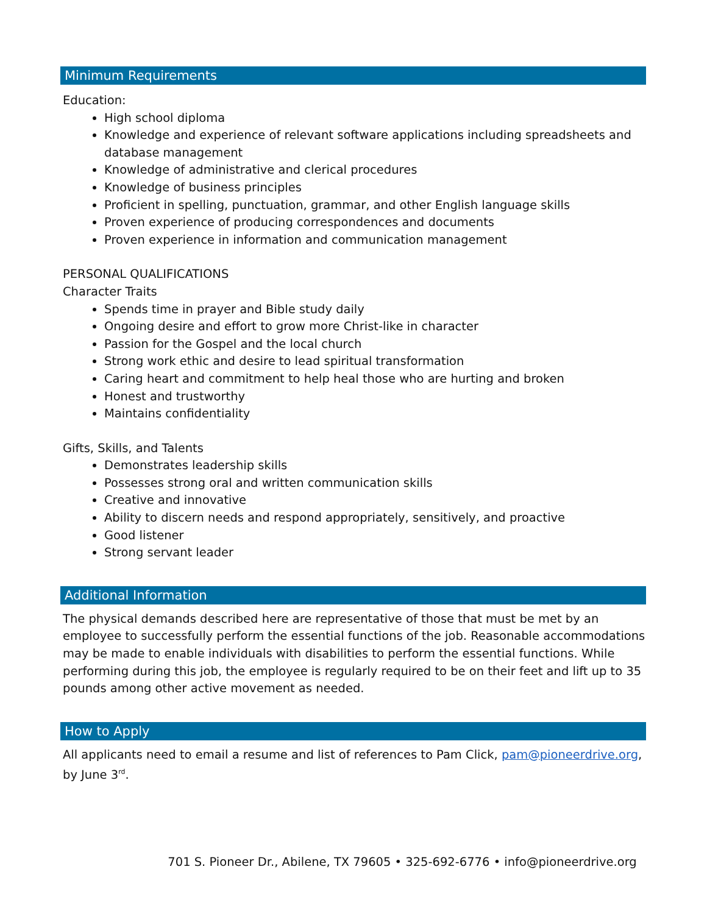Minimum Requirements
Education:
High school diploma
Knowledge and experience of relevant software applications including spreadsheets and database management
Knowledge of administrative and clerical procedures
Knowledge of business principles
Proficient in spelling, punctuation, grammar, and other English language skills
Proven experience of producing correspondences and documents
Proven experience in information and communication management
PERSONAL QUALIFICATIONS
Character Traits
Spends time in prayer and Bible study daily
Ongoing desire and effort to grow more Christ-like in character
Passion for the Gospel and the local church
Strong work ethic and desire to lead spiritual transformation
Caring heart and commitment to help heal those who are hurting and broken
Honest and trustworthy
Maintains confidentiality
Gifts, Skills, and Talents
Demonstrates leadership skills
Possesses strong oral and written communication skills
Creative and innovative
Ability to discern needs and respond appropriately, sensitively, and proactive
Good listener
Strong servant leader
Additional Information
The physical demands described here are representative of those that must be met by an employee to successfully perform the essential functions of the job. Reasonable accommodations may be made to enable individuals with disabilities to perform the essential functions. While performing during this job, the employee is regularly required to be on their feet and lift up to 35 pounds among other active movement as needed.
How to Apply
All applicants need to email a resume and list of references to Pam Click, pam@pioneerdrive.org, by June 3<sup>rd</sup>.
701 S. Pioneer Dr., Abilene, TX 79605 • 325-692-6776 • info@pioneerdrive.org